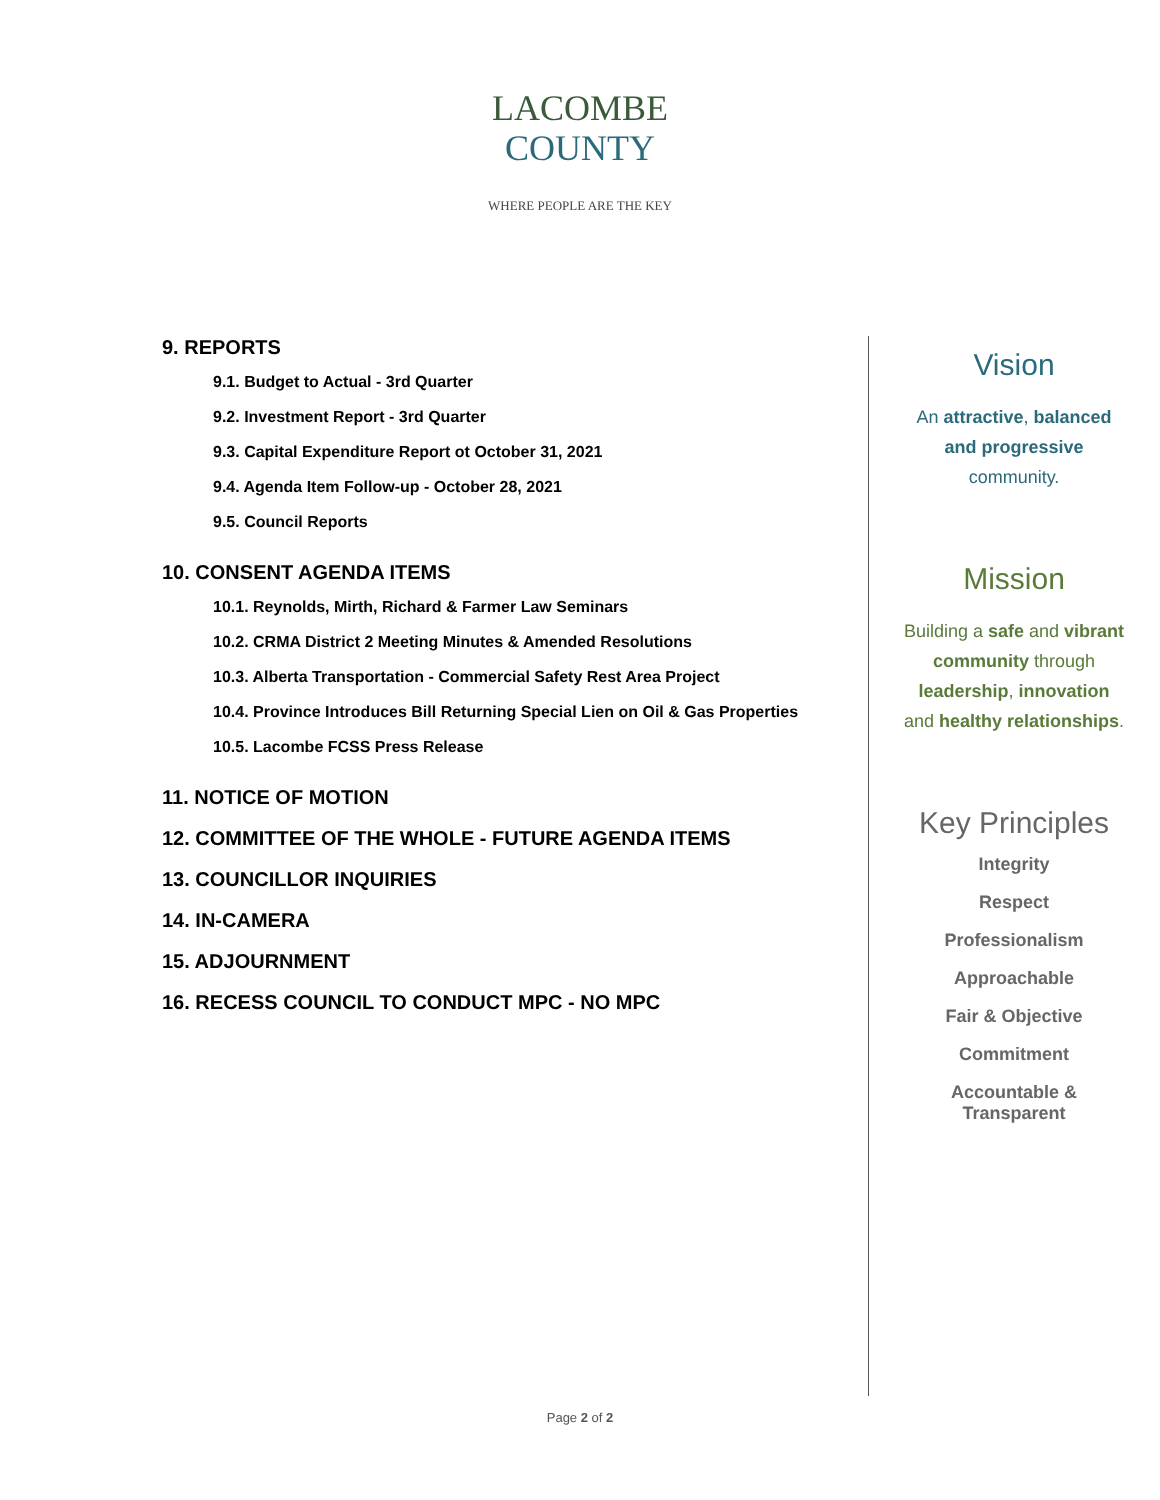LACOMBE
COUNTY
WHERE PEOPLE ARE THE KEY
9. REPORTS
9.1. Budget to Actual - 3rd Quarter
9.2. Investment Report - 3rd Quarter
9.3. Capital Expenditure Report ot October 31, 2021
9.4. Agenda Item Follow-up - October 28, 2021
9.5. Council Reports
10. CONSENT AGENDA ITEMS
10.1. Reynolds, Mirth, Richard & Farmer Law Seminars
10.2. CRMA District 2 Meeting Minutes & Amended Resolutions
10.3. Alberta Transportation - Commercial Safety Rest Area Project
10.4. Province Introduces Bill Returning Special Lien on Oil & Gas Properties
10.5. Lacombe FCSS Press Release
11. NOTICE OF MOTION
12. COMMITTEE OF THE WHOLE - FUTURE AGENDA ITEMS
13. COUNCILLOR INQUIRIES
14. IN-CAMERA
15. ADJOURNMENT
16. RECESS COUNCIL TO CONDUCT MPC - NO MPC
Vision
An attractive, balanced
and progressive
community.
Mission
Building a safe and vibrant
community through
leadership, innovation
and healthy relationships.
Key Principles
Integrity
Respect
Professionalism
Approachable
Fair & Objective
Commitment
Accountable &
Transparent
Page 2 of 2